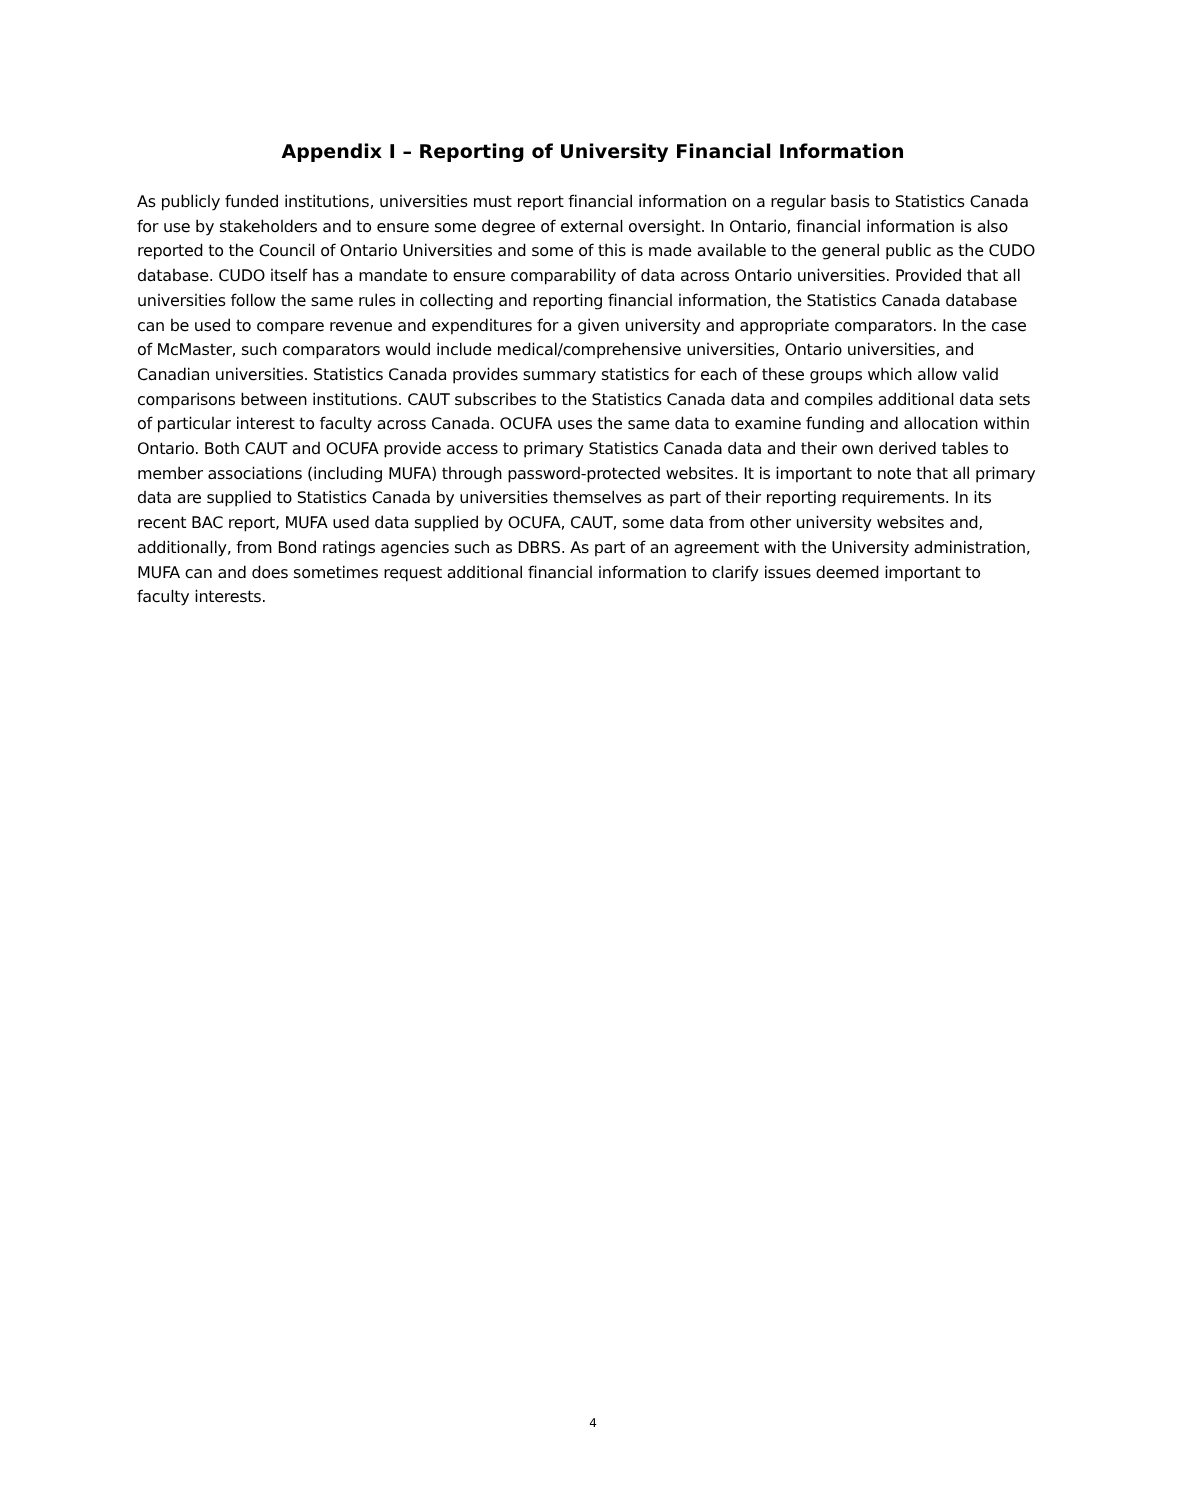Appendix I – Reporting of University Financial Information
As publicly funded institutions, universities must report financial information on a regular basis to Statistics Canada for use by stakeholders and to ensure some degree of external oversight. In Ontario, financial information is also reported to the Council of Ontario Universities and some of this is made available to the general public as the CUDO database. CUDO itself has a mandate to ensure comparability of data across Ontario universities. Provided that all universities follow the same rules in collecting and reporting financial information, the Statistics Canada database can be used to compare revenue and expenditures for a given university and appropriate comparators. In the case of McMaster, such comparators would include medical/comprehensive universities, Ontario universities, and Canadian universities. Statistics Canada provides summary statistics for each of these groups which allow valid comparisons between institutions. CAUT subscribes to the Statistics Canada data and compiles additional data sets of particular interest to faculty across Canada. OCUFA uses the same data to examine funding and allocation within Ontario. Both CAUT and OCUFA provide access to primary Statistics Canada data and their own derived tables to member associations (including MUFA) through password-protected websites. It is important to note that all primary data are supplied to Statistics Canada by universities themselves as part of their reporting requirements. In its recent BAC report, MUFA used data supplied by OCUFA, CAUT, some data from other university websites and, additionally, from Bond ratings agencies such as DBRS. As part of an agreement with the University administration, MUFA can and does sometimes request additional financial information to clarify issues deemed important to faculty interests.
4